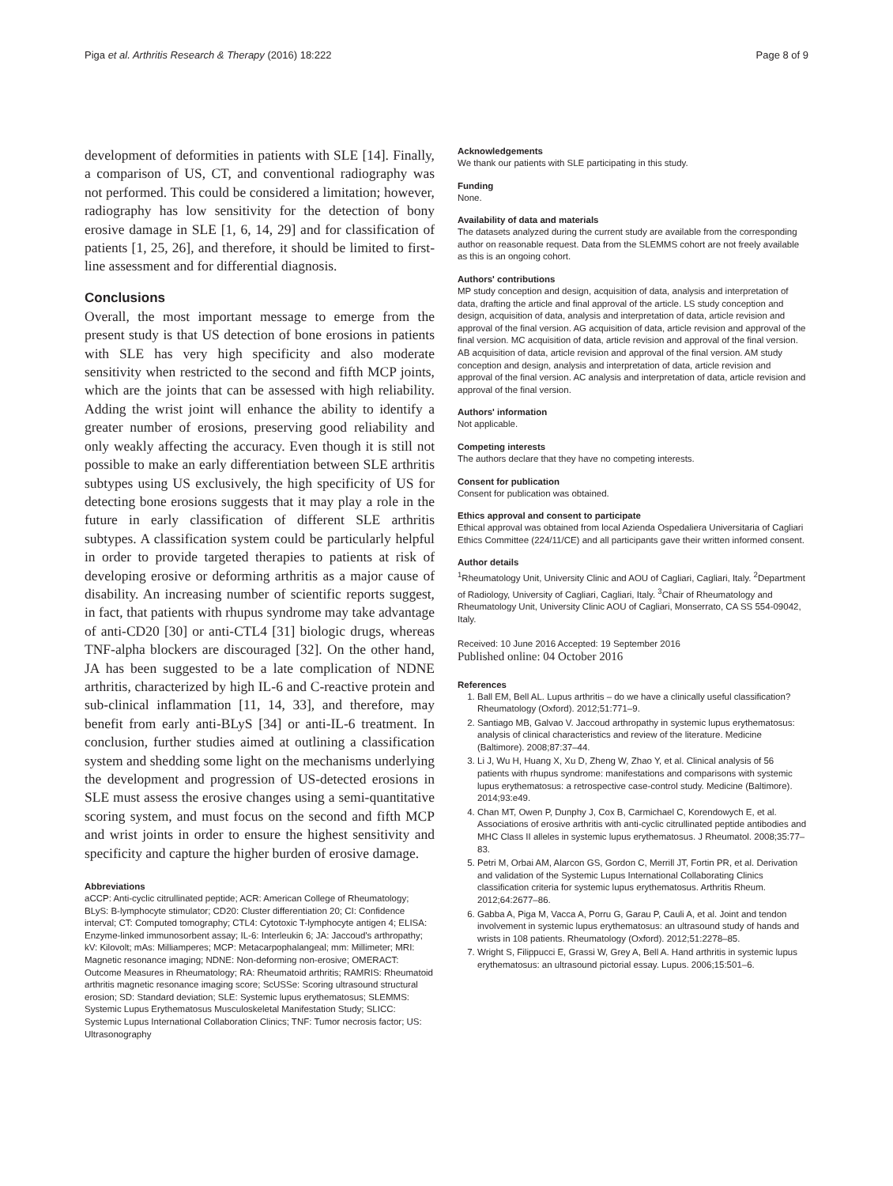Piga et al. Arthritis Research & Therapy (2016) 18:222 Page 8 of 9
development of deformities in patients with SLE [14]. Finally, a comparison of US, CT, and conventional radiography was not performed. This could be considered a limitation; however, radiography has low sensitivity for the detection of bony erosive damage in SLE [1, 6, 14, 29] and for classification of patients [1, 25, 26], and therefore, it should be limited to first-line assessment and for differential diagnosis.
Conclusions
Overall, the most important message to emerge from the present study is that US detection of bone erosions in patients with SLE has very high specificity and also moderate sensitivity when restricted to the second and fifth MCP joints, which are the joints that can be assessed with high reliability. Adding the wrist joint will enhance the ability to identify a greater number of erosions, preserving good reliability and only weakly affecting the accuracy. Even though it is still not possible to make an early differentiation between SLE arthritis subtypes using US exclusively, the high specificity of US for detecting bone erosions suggests that it may play a role in the future in early classification of different SLE arthritis subtypes. A classification system could be particularly helpful in order to provide targeted therapies to patients at risk of developing erosive or deforming arthritis as a major cause of disability. An increasing number of scientific reports suggest, in fact, that patients with rhupus syndrome may take advantage of anti-CD20 [30] or anti-CTL4 [31] biologic drugs, whereas TNF-alpha blockers are discouraged [32]. On the other hand, JA has been suggested to be a late complication of NDNE arthritis, characterized by high IL-6 and C-reactive protein and sub-clinical inflammation [11, 14, 33], and therefore, may benefit from early anti-BLyS [34] or anti-IL-6 treatment. In conclusion, further studies aimed at outlining a classification system and shedding some light on the mechanisms underlying the development and progression of US-detected erosions in SLE must assess the erosive changes using a semi-quantitative scoring system, and must focus on the second and fifth MCP and wrist joints in order to ensure the highest sensitivity and specificity and capture the higher burden of erosive damage.
Abbreviations
aCCP: Anti-cyclic citrullinated peptide; ACR: American College of Rheumatology; BLyS: B-lymphocyte stimulator; CD20: Cluster differentiation 20; CI: Confidence interval; CT: Computed tomography; CTL4: Cytotoxic T-lymphocyte antigen 4; ELISA: Enzyme-linked immunosorbent assay; IL-6: Interleukin 6; JA: Jaccoud's arthropathy; kV: Kilovolt; mAs: Milliamperes; MCP: Metacarpophalangeal; mm: Millimeter; MRI: Magnetic resonance imaging; NDNE: Non-deforming non-erosive; OMERACT: Outcome Measures in Rheumatology; RA: Rheumatoid arthritis; RAMRIS: Rheumatoid arthritis magnetic resonance imaging score; ScUSSe: Scoring ultrasound structural erosion; SD: Standard deviation; SLE: Systemic lupus erythematosus; SLEMMS: Systemic Lupus Erythematosus Musculoskeletal Manifestation Study; SLICC: Systemic Lupus International Collaboration Clinics; TNF: Tumor necrosis factor; US: Ultrasonography
Acknowledgements
We thank our patients with SLE participating in this study.
Funding
None.
Availability of data and materials
The datasets analyzed during the current study are available from the corresponding author on reasonable request. Data from the SLEMMS cohort are not freely available as this is an ongoing cohort.
Authors' contributions
MP study conception and design, acquisition of data, analysis and interpretation of data, drafting the article and final approval of the article. LS study conception and design, acquisition of data, analysis and interpretation of data, article revision and approval of the final version. AG acquisition of data, article revision and approval of the final version. MC acquisition of data, article revision and approval of the final version. AB acquisition of data, article revision and approval of the final version. AM study conception and design, analysis and interpretation of data, article revision and approval of the final version. AC analysis and interpretation of data, article revision and approval of the final version.
Authors' information
Not applicable.
Competing interests
The authors declare that they have no competing interests.
Consent for publication
Consent for publication was obtained.
Ethics approval and consent to participate
Ethical approval was obtained from local Azienda Ospedaliera Universitaria of Cagliari Ethics Committee (224/11/CE) and all participants gave their written informed consent.
Author details
<sup>1</sup> Rheumatology Unit, University Clinic and AOU of Cagliari, Cagliari, Italy. <sup>2</sup>Department of Radiology, University of Cagliari, Cagliari, Italy. <sup>3</sup>Chair of Rheumatology and Rheumatology Unit, University Clinic AOU of Cagliari, Monserrato, CA SS 554-09042, Italy.
Received: 10 June 2016 Accepted: 19 September 2016
Published online: 04 October 2016
References
1. Ball EM, Bell AL. Lupus arthritis – do we have a clinically useful classification? Rheumatology (Oxford). 2012;51:771–9.
2. Santiago MB, Galvao V. Jaccoud arthropathy in systemic lupus erythematosus: analysis of clinical characteristics and review of the literature. Medicine (Baltimore). 2008;87:37–44.
3. Li J, Wu H, Huang X, Xu D, Zheng W, Zhao Y, et al. Clinical analysis of 56 patients with rhupus syndrome: manifestations and comparisons with systemic lupus erythematosus: a retrospective case-control study. Medicine (Baltimore). 2014;93:e49.
4. Chan MT, Owen P, Dunphy J, Cox B, Carmichael C, Korendowych E, et al. Associations of erosive arthritis with anti-cyclic citrullinated peptide antibodies and MHC Class II alleles in systemic lupus erythematosus. J Rheumatol. 2008;35:77–83.
5. Petri M, Orbai AM, Alarcon GS, Gordon C, Merrill JT, Fortin PR, et al. Derivation and validation of the Systemic Lupus International Collaborating Clinics classification criteria for systemic lupus erythematosus. Arthritis Rheum. 2012;64:2677–86.
6. Gabba A, Piga M, Vacca A, Porru G, Garau P, Cauli A, et al. Joint and tendon involvement in systemic lupus erythematosus: an ultrasound study of hands and wrists in 108 patients. Rheumatology (Oxford). 2012;51:2278–85.
7. Wright S, Filippucci E, Grassi W, Grey A, Bell A. Hand arthritis in systemic lupus erythematosus: an ultrasound pictorial essay. Lupus. 2006;15:501–6.